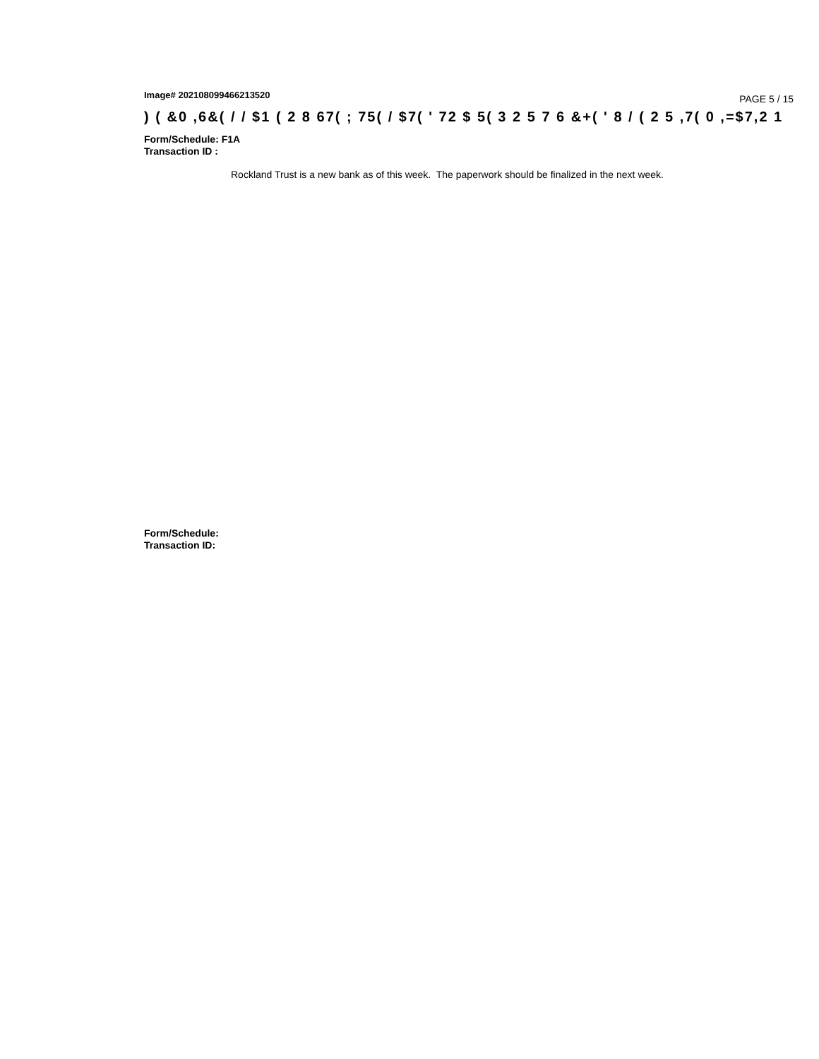Image# 202108099466213520
PAGE 5 / 15
) ( &0 ,6&( / / $1 ( 2 8 67( ; 75( / $7( ' 72 $ 5( 3 2 5 7 6 &+( ' 8 / ( 2 5 ,7( 0 ,=$7,2 1
Form/Schedule: F1A
Transaction ID :
Rockland Trust is a new bank as of this week. The paperwork should be finalized in the next week.
Form/Schedule:
Transaction ID: